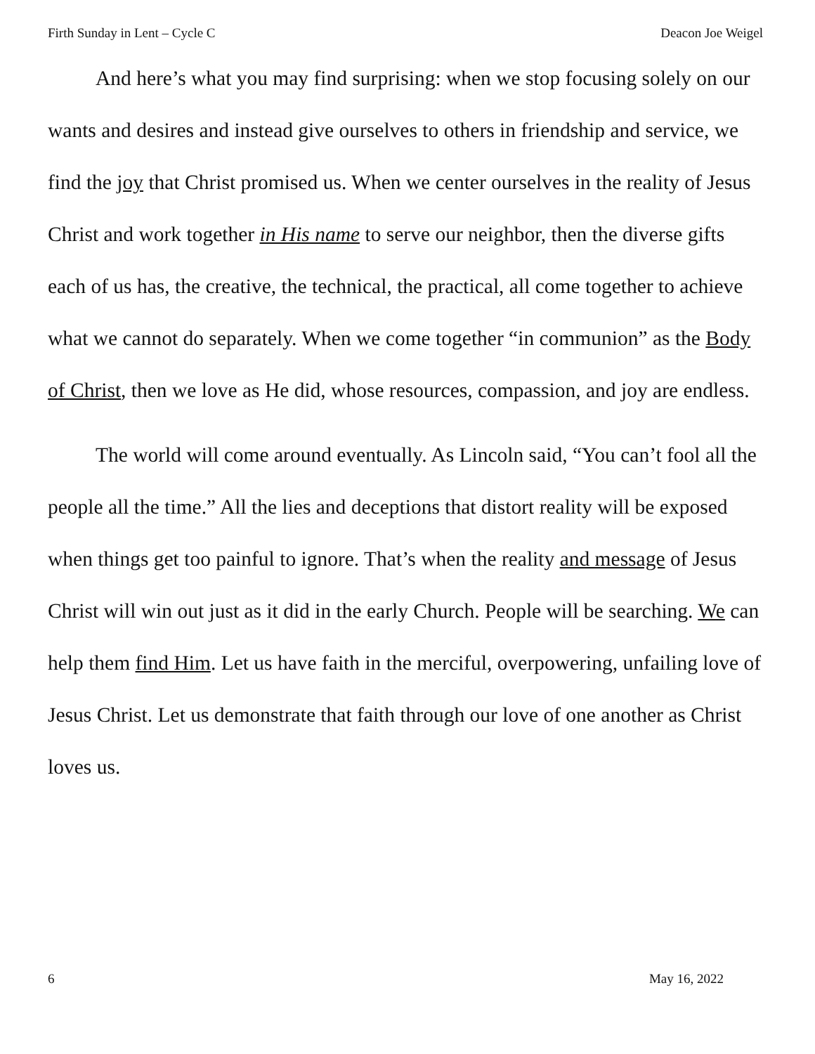Firth Sunday in Lent – Cycle C Deacon Joe Weigel
And here’s what you may find surprising: when we stop focusing solely on our wants and desires and instead give ourselves to others in friendship and service, we find the joy that Christ promised us. When we center ourselves in the reality of Jesus Christ and work together in His name to serve our neighbor, then the diverse gifts each of us has, the creative, the technical, the practical, all come together to achieve what we cannot do separately. When we come together “in communion” as the Body of Christ, then we love as He did, whose resources, compassion, and joy are endless.
The world will come around eventually. As Lincoln said, “You can’t fool all the people all the time.” All the lies and deceptions that distort reality will be exposed when things get too painful to ignore. That’s when the reality and message of Jesus Christ will win out just as it did in the early Church. People will be searching. We can help them find Him. Let us have faith in the merciful, overpowering, unfailing love of Jesus Christ. Let us demonstrate that faith through our love of one another as Christ loves us.
6 May 16, 2022